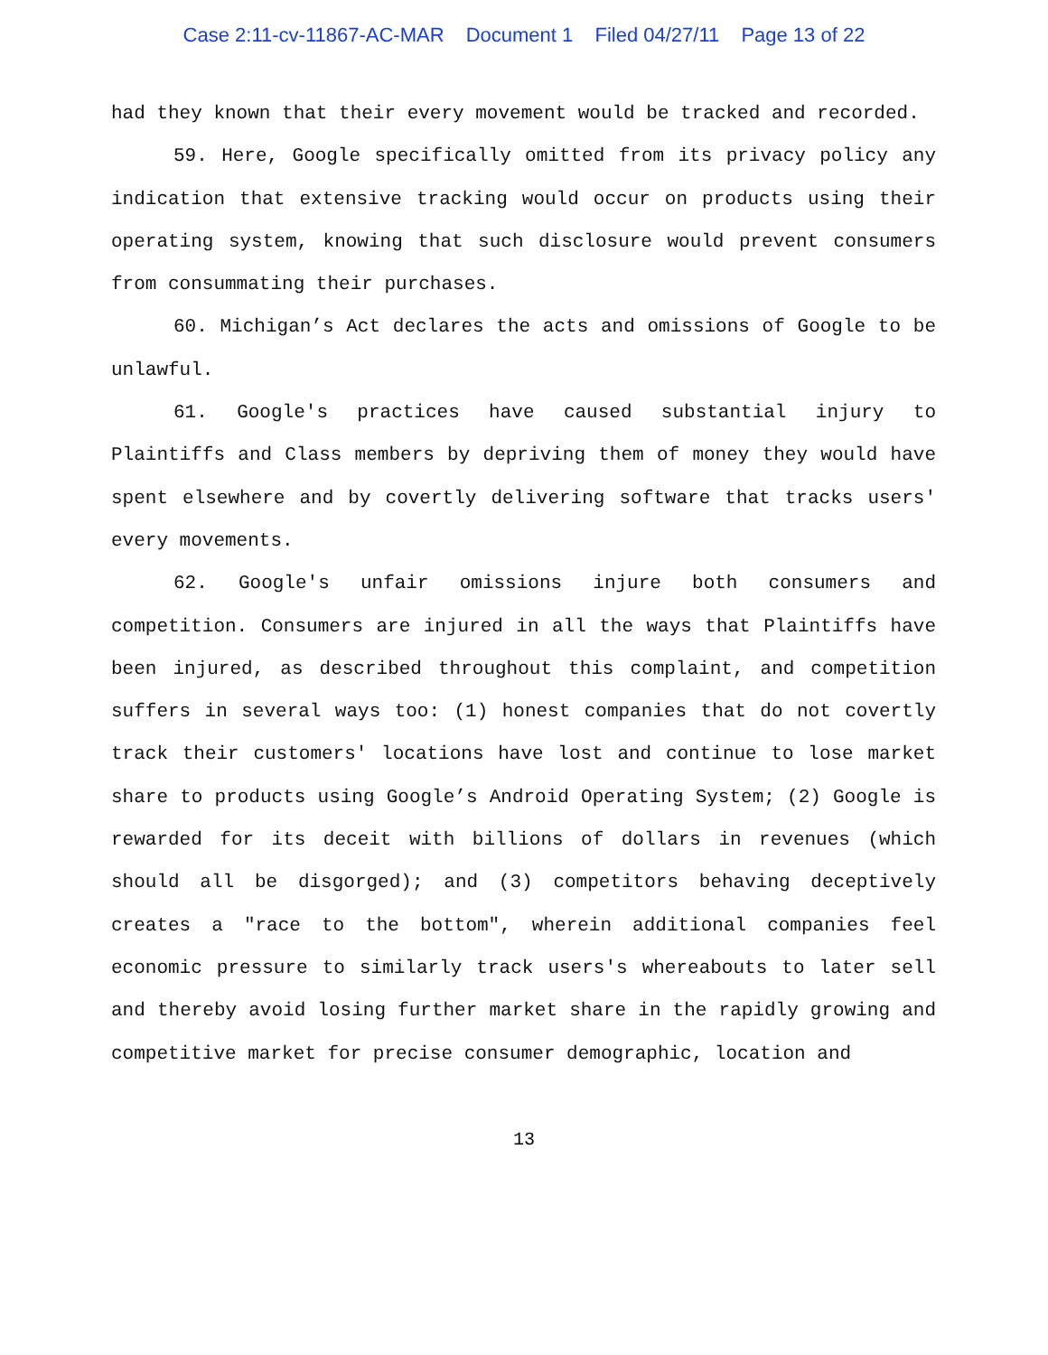Case 2:11-cv-11867-AC-MAR Document 1 Filed 04/27/11 Page 13 of 22
had they known that their every movement would be tracked and recorded.
59. Here, Google specifically omitted from its privacy policy any indication that extensive tracking would occur on products using their operating system, knowing that such disclosure would prevent consumers from consummating their purchases.
60. Michigan’s Act declares the acts and omissions of Google to be unlawful.
61. Google's practices have caused substantial injury to Plaintiffs and Class members by depriving them of money they would have spent elsewhere and by covertly delivering software that tracks users' every movements.
62. Google's unfair omissions injure both consumers and competition. Consumers are injured in all the ways that Plaintiffs have been injured, as described throughout this complaint, and competition suffers in several ways too: (1) honest companies that do not covertly track their customers' locations have lost and continue to lose market share to products using Google’s Android Operating System; (2) Google is rewarded for its deceit with billions of dollars in revenues (which should all be disgorged); and (3) competitors behaving deceptively creates a "race to the bottom", wherein additional companies feel economic pressure to similarly track users's whereabouts to later sell and thereby avoid losing further market share in the rapidly growing and competitive market for precise consumer demographic, location and
13